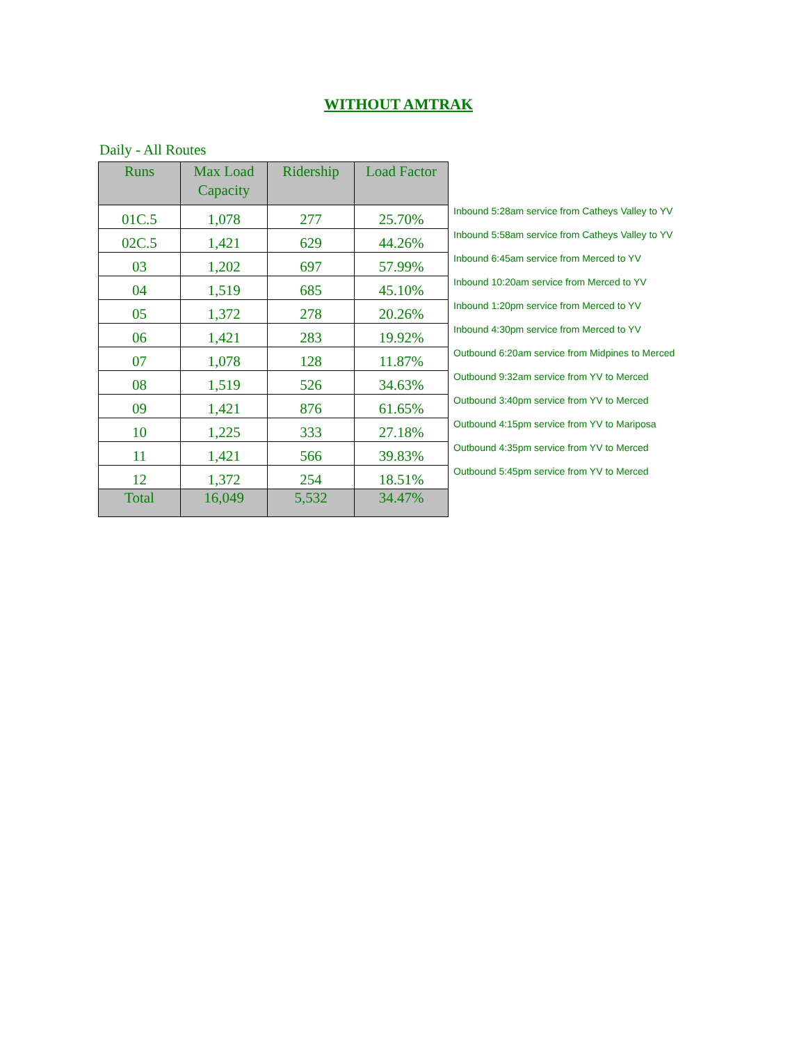WITHOUT AMTRAK
Daily - All Routes
| Runs | Max Load Capacity | Ridership | Load Factor | |
| --- | --- | --- | --- | --- |
| 01C.5 | 1,078 | 277 | 25.70% | Inbound 5:28am service from Catheys Valley to YV |
| 02C.5 | 1,421 | 629 | 44.26% | Inbound 5:58am service from Catheys Valley to YV |
| 03 | 1,202 | 697 | 57.99% | Inbound 6:45am service from Merced to YV |
| 04 | 1,519 | 685 | 45.10% | Inbound 10:20am service from Merced to YV |
| 05 | 1,372 | 278 | 20.26% | Inbound 1:20pm service from Merced to YV |
| 06 | 1,421 | 283 | 19.92% | Inbound 4:30pm service from Merced to YV |
| 07 | 1,078 | 128 | 11.87% | Outbound 6:20am service from Midpines to Merced |
| 08 | 1,519 | 526 | 34.63% | Outbound 9:32am service from YV to Merced |
| 09 | 1,421 | 876 | 61.65% | Outbound 3:40pm service from YV to Merced |
| 10 | 1,225 | 333 | 27.18% | Outbound 4:15pm service from YV to Mariposa |
| 11 | 1,421 | 566 | 39.83% | Outbound 4:35pm service from YV to Merced |
| 12 | 1,372 | 254 | 18.51% | Outbound 5:45pm service from YV to Merced |
| Total | 16,049 | 5,532 | 34.47% | |